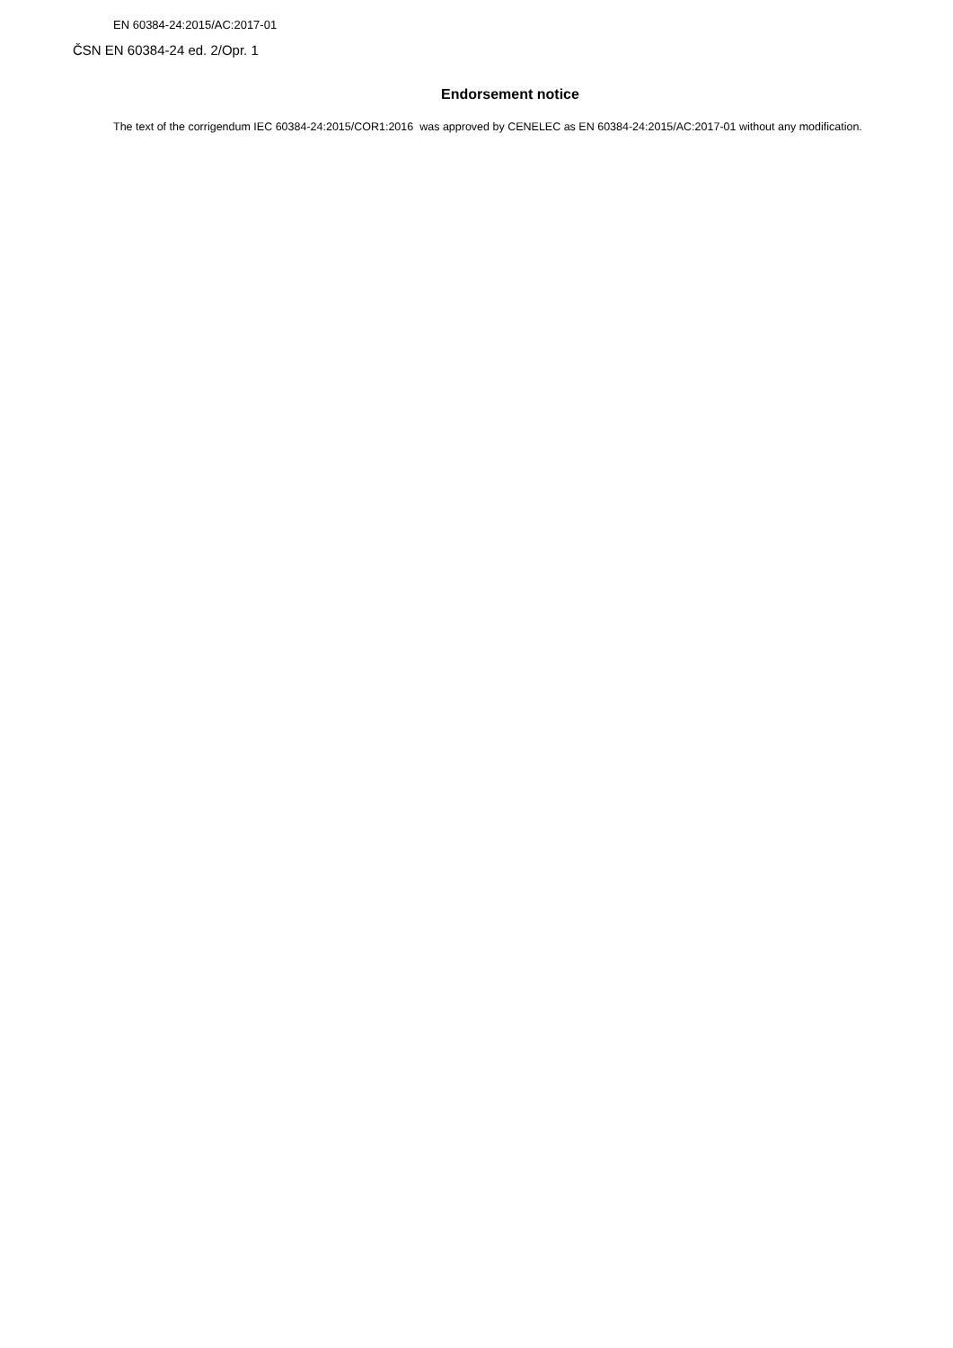EN 60384-24:2015/AC:2017-01
ČSN EN 60384-24 ed. 2/Opr. 1
Endorsement notice
The text of the corrigendum IEC 60384-24:2015/COR1:2016 was approved by CENELEC as EN 60384-24:2015/AC:2017-01 without any modification.